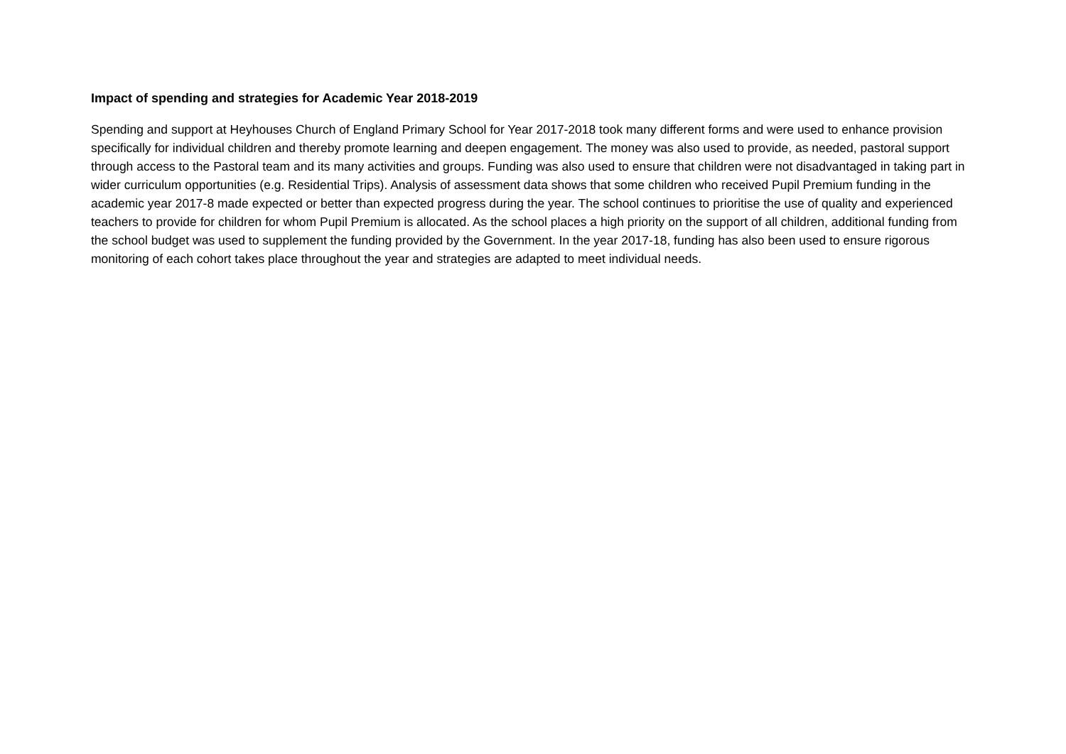Impact of spending and strategies for Academic Year 2018-2019
Spending and support at Heyhouses Church of England Primary School for Year 2017-2018 took many different forms and were used to enhance provision specifically for individual children and thereby promote learning and deepen engagement. The money was also used to provide, as needed, pastoral support through access to the Pastoral team and its many activities and groups. Funding was also used to ensure that children were not disadvantaged in taking part in wider curriculum opportunities (e.g. Residential Trips). Analysis of assessment data shows that some children who received Pupil Premium funding in the academic year 2017-8 made expected or better than expected progress during the year. The school continues to prioritise the use of quality and experienced teachers to provide for children for whom Pupil Premium is allocated. As the school places a high priority on the support of all children, additional funding from the school budget was used to supplement the funding provided by the Government. In the year 2017-18, funding has also been used to ensure rigorous monitoring of each cohort takes place throughout the year and strategies are adapted to meet individual needs.